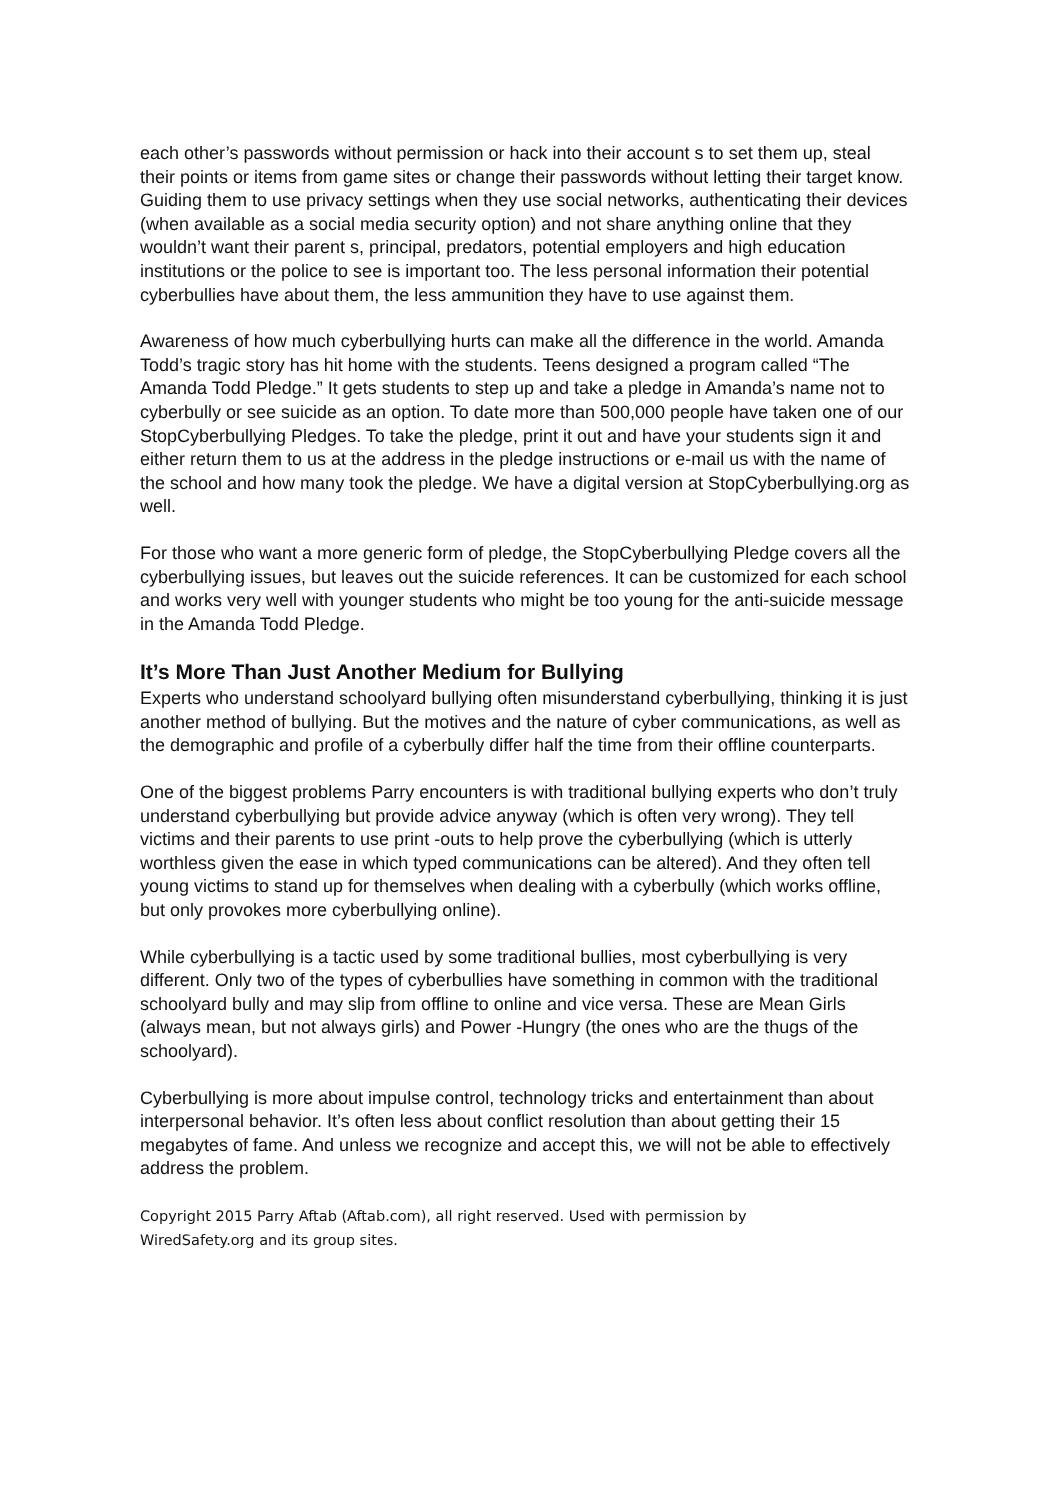each other’s passwords without permission or hack into their account s to set them up, steal their points or items from game sites or change their passwords without letting their target know. Guiding them to use privacy settings when they use social networks, authenticating their devices (when available as a social media security option) and not share anything online that they wouldn’t want their parent s, principal, predators, potential employers and high education institutions or the police to see is important too. The less personal information their potential cyberbullies have about them, the less ammunition they have to use against them.
Awareness of how much cyberbullying hurts can make all the difference in the world. Amanda Todd’s tragic story has hit home with the students. Teens designed a program called “The Amanda Todd Pledge.” It gets students to step up and take a pledge in Amanda’s name not to cyberbully or see suicide as an option. To date more than 500,000 people have taken one of our StopCyberbullying Pledges. To take the pledge, print it out and have your students sign it and either return them to us at the address in the pledge instructions or e-mail us with the name of the school and how many took the pledge. We have a digital version at StopCyberbullying.org as well.
For those who want a more generic form of pledge, the StopCyberbullying Pledge covers all the cyberbullying issues, but leaves out the suicide references. It can be customized for each school and works very well with younger students who might be too young for the anti-suicide message in the Amanda Todd Pledge.
It’s More Than Just Another Medium for Bullying
Experts who understand schoolyard bullying often misunderstand cyberbullying, thinking it is just another method of bullying. But the motives and the nature of cyber communications, as well as the demographic and profile of a cyberbully differ half the time from their offline counterparts.
One of the biggest problems Parry encounters is with traditional bullying experts who don’t truly understand cyberbullying but provide advice anyway (which is often very wrong). They tell victims and their parents to use print -outs to help prove the cyberbullying (which is utterly worthless given the ease in which typed communications can be altered). And they often tell young victims to stand up for themselves when dealing with a cyberbully (which works offline, but only provokes more cyberbullying online).
While cyberbullying is a tactic used by some traditional bullies, most cyberbullying is very different. Only two of the types of cyberbullies have something in common with the traditional schoolyard bully and may slip from offline to online and vice versa. These are Mean Girls (always mean, but not always girls) and Power -Hungry (the ones who are the thugs of the schoolyard).
Cyberbullying is more about impulse control, technology tricks and entertainment than about interpersonal behavior. It’s often less about conflict resolution than about getting their 15 megabytes of fame. And unless we recognize and accept this, we will not be able to effectively address the problem.
Copyright 2015 Parry Aftab (Aftab.com), all right reserved. Used with permission by
WiredSafety.org and its group sites.